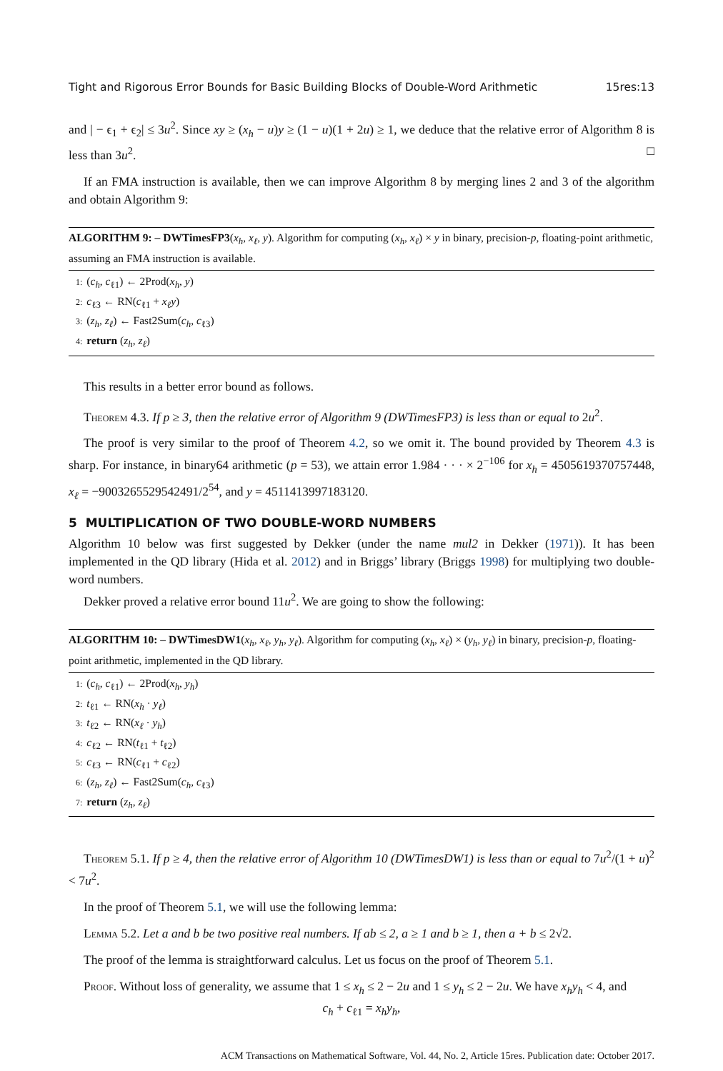Tight and Rigorous Error Bounds for Basic Building Blocks of Double-Word Arithmetic 15res:13
and | − ϵ<sub>1</sub> + ϵ<sub>2</sub>| ≤ 3u<sup>2</sup>. Since xy ≥ (x<sub>h</sub> − u)y ≥ (1 − u)(1 + 2u) ≥ 1, we deduce that the relative error of Algorithm 8 is less than 3u<sup>2</sup>. □
If an FMA instruction is available, then we can improve Algorithm 8 by merging lines 2 and 3 of the algorithm and obtain Algorithm 9:
ALGORITHM 9: – DWTimesFP3(x<sub>h</sub>, x<sub>ℓ</sub>, y). Algorithm for computing (x<sub>h</sub>, x<sub>ℓ</sub>) × y in binary, precision-p, floating-point arithmetic, assuming an FMA instruction is available.
1: (c<sub>h</sub>, c<sub>ℓ1</sub>) ← 2Prod(x<sub>h</sub>, y)
2: c<sub>ℓ3</sub> ← RN(c<sub>ℓ1</sub> + x<sub>ℓ</sub>y)
3: (z<sub>h</sub>, z<sub>ℓ</sub>) ← Fast2Sum(c<sub>h</sub>, c<sub>ℓ3</sub>)
4: return (z<sub>h</sub>, z<sub>ℓ</sub>)
This results in a better error bound as follows.
Theorem 4.3. If p ≥ 3, then the relative error of Algorithm 9 (DWTimesFP3) is less than or equal to 2u<sup>2</sup>.
The proof is very similar to the proof of Theorem 4.2, so we omit it. The bound provided by Theorem 4.3 is sharp. For instance, in binary64 arithmetic (p = 53), we attain error 1.984 · · · × 2<sup>−106</sup> for x<sub>h</sub> = 4505619370757448, x<sub>ℓ</sub> = −9003265529542491/2<sup>54</sup>, and y = 4511413997183120.
5 MULTIPLICATION OF TWO DOUBLE-WORD NUMBERS
Algorithm 10 below was first suggested by Dekker (under the name mul2 in Dekker (1971)). It has been implemented in the QD library (Hida et al. 2012) and in Briggs’ library (Briggs 1998) for multiplying two double-word numbers.
Dekker proved a relative error bound 11u<sup>2</sup>. We are going to show the following:
ALGORITHM 10: – DWTimesDW1(x<sub>h</sub>, x<sub>ℓ</sub>, y<sub>h</sub>, y<sub>ℓ</sub>). Algorithm for computing (x<sub>h</sub>, x<sub>ℓ</sub>) × (y<sub>h</sub>, y<sub>ℓ</sub>) in binary, precision-p, floating-point arithmetic, implemented in the QD library.
1: (c<sub>h</sub>, c<sub>ℓ1</sub>) ← 2Prod(x<sub>h</sub>, y<sub>h</sub>)
2: t<sub>ℓ1</sub> ← RN(x<sub>h</sub> · y<sub>ℓ</sub>)
3: t<sub>ℓ2</sub> ← RN(x<sub>ℓ</sub> · y<sub>h</sub>)
4: c<sub>ℓ2</sub> ← RN(t<sub>ℓ1</sub> + t<sub>ℓ2</sub>)
5: c<sub>ℓ3</sub> ← RN(c<sub>ℓ1</sub> + c<sub>ℓ2</sub>)
6: (z<sub>h</sub>, z<sub>ℓ</sub>) ← Fast2Sum(c<sub>h</sub>, c<sub>ℓ3</sub>)
7: return (z<sub>h</sub>, z<sub>ℓ</sub>)
Theorem 5.1. If p ≥ 4, then the relative error of Algorithm 10 (DWTimesDW1) is less than or equal to 7u<sup>2</sup>/(1 + u)<sup>2</sup> < 7u<sup>2</sup>.
In the proof of Theorem 5.1, we will use the following lemma:
Lemma 5.2. Let a and b be two positive real numbers. If ab ≤ 2, a ≥ 1 and b ≥ 1, then a + b ≤ 2√2.
The proof of the lemma is straightforward calculus. Let us focus on the proof of Theorem 5.1.
Proof. Without loss of generality, we assume that 1 ≤ x<sub>h</sub> ≤ 2 − 2u and 1 ≤ y<sub>h</sub> ≤ 2 − 2u. We have x<sub>h</sub>y<sub>h</sub> < 4, and
c<sub>h</sub> + c<sub>ℓ1</sub> = x<sub>h</sub>y<sub>h</sub>,
ACM Transactions on Mathematical Software, Vol. 44, No. 2, Article 15res. Publication date: October 2017.